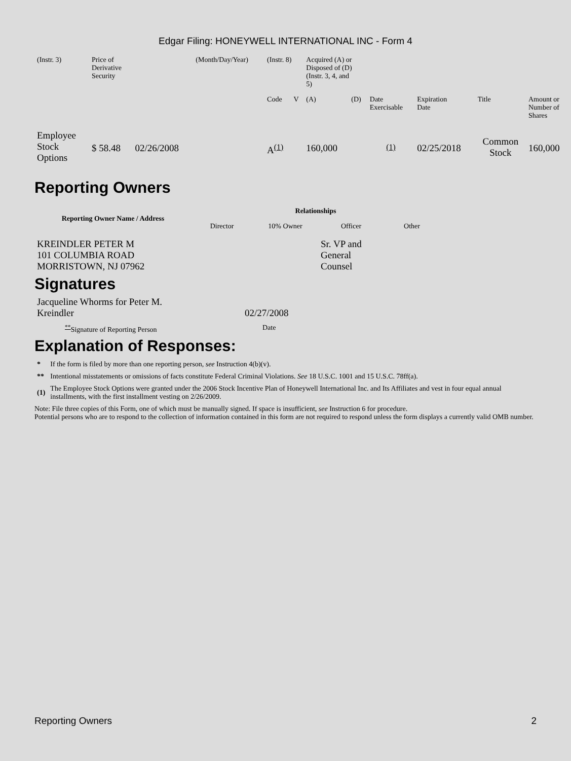Edgar Filing: HONEYWELL INTERNATIONAL INC - Form 4
| (Instr. 3) | Price of Derivative Security | | (Month/Day/Year) | (Instr. 8) | | Acquired (A) or Disposed of (D) (Instr. 3, 4, and 5) | | | | | |
| | | | | Code | V | (A) | (D) | Date Exercisable | Expiration Date | Title | Amount or Number of Shares |
| Employee Stock Options | $ 58.48 | 02/26/2008 | | A<sup>(1)</sup> | | 160,000 | | <sup>(1)</sup> | 02/25/2018 | Common Stock | 160,000 |
Reporting Owners
| Reporting Owner Name / Address | Relationships | | | |
| --- | --- | --- | --- | --- |
| | Director | 10% Owner | Officer | Other |
| KREINDLER PETER M 101 COLUMBIA ROAD MORRISTOWN, NJ 07962 | | | Sr. VP and General Counsel | |
Signatures
| Jacqueline Whorms for Peter M. Kreindler | 02/27/2008 |
| <sup>**</sup> Signature of Reporting Person | Date |
Explanation of Responses:
| * | If the form is filed by more than one reporting person, see Instruction 4(b)(v). |
| ** | Intentional misstatements or omissions of facts constitute Federal Criminal Violations. See 18 U.S.C. 1001 and 15 U.S.C. 78ff(a). |
| (1) | The Employee Stock Options were granted under the 2006 Stock Incentive Plan of Honeywell International Inc. and Its Affiliates and vest in four equal annual installments, with the first installment vesting on 2/26/2009. |
Note: File three copies of this Form, one of which must be manually signed. If space is insufficient, see Instruction 6 for procedure.
Potential persons who are to respond to the collection of information contained in this form are not required to respond unless the form displays a currently valid OMB number.
Reporting Owners 2